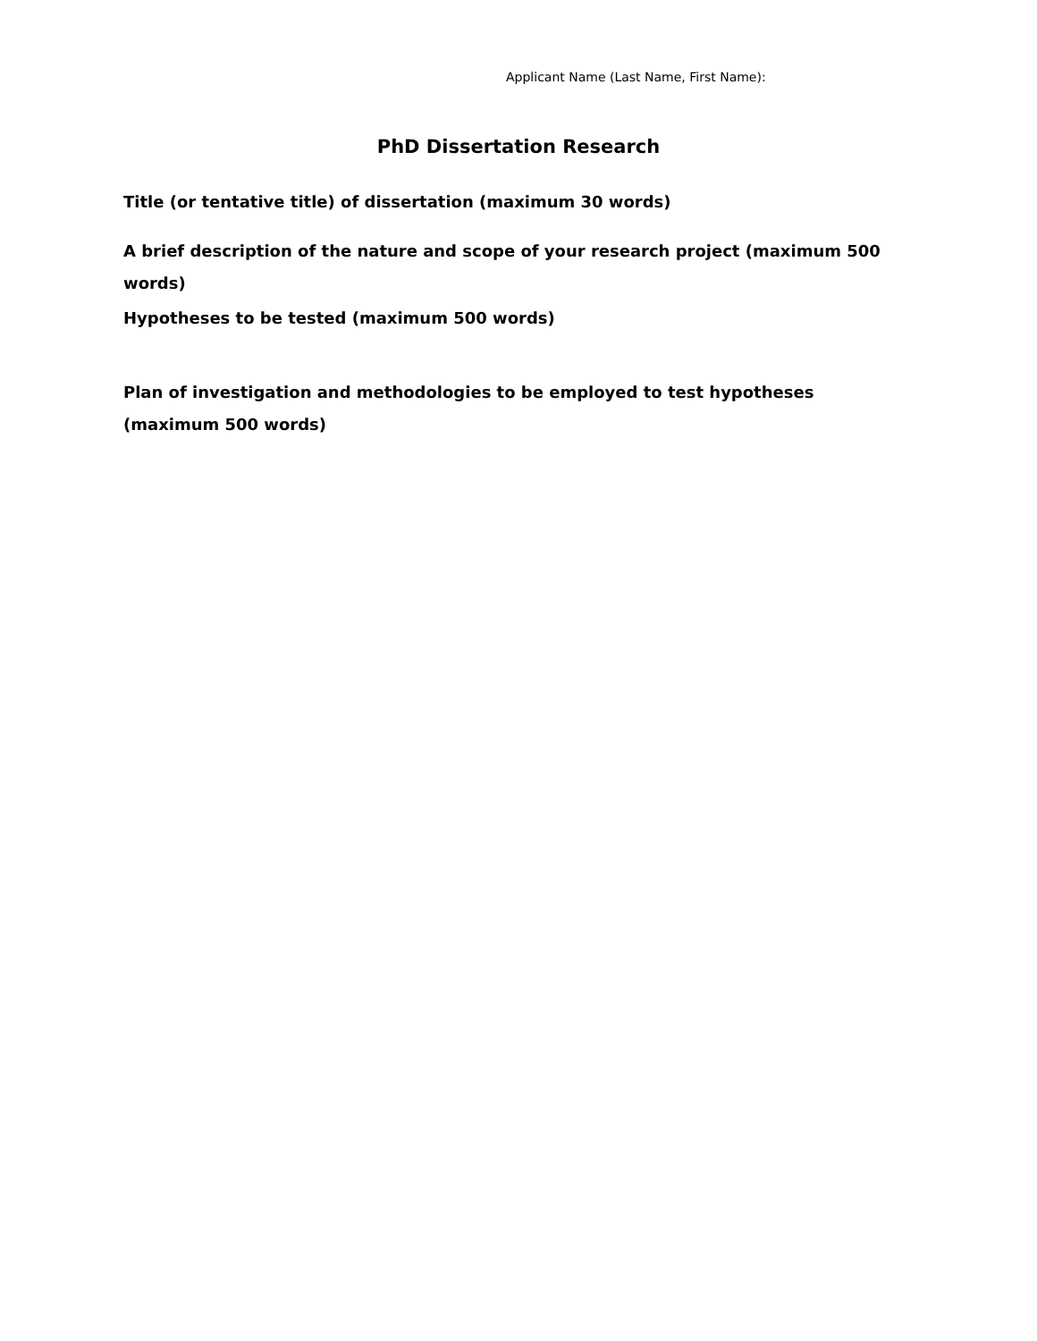Applicant Name (Last Name, First Name):
PhD Dissertation Research
Title (or tentative title) of dissertation (maximum 30 words)
A brief description of the nature and scope of your research project (maximum 500 words)
Hypotheses to be tested (maximum 500 words)
Plan of investigation and methodologies to be employed to test hypotheses (maximum 500 words)